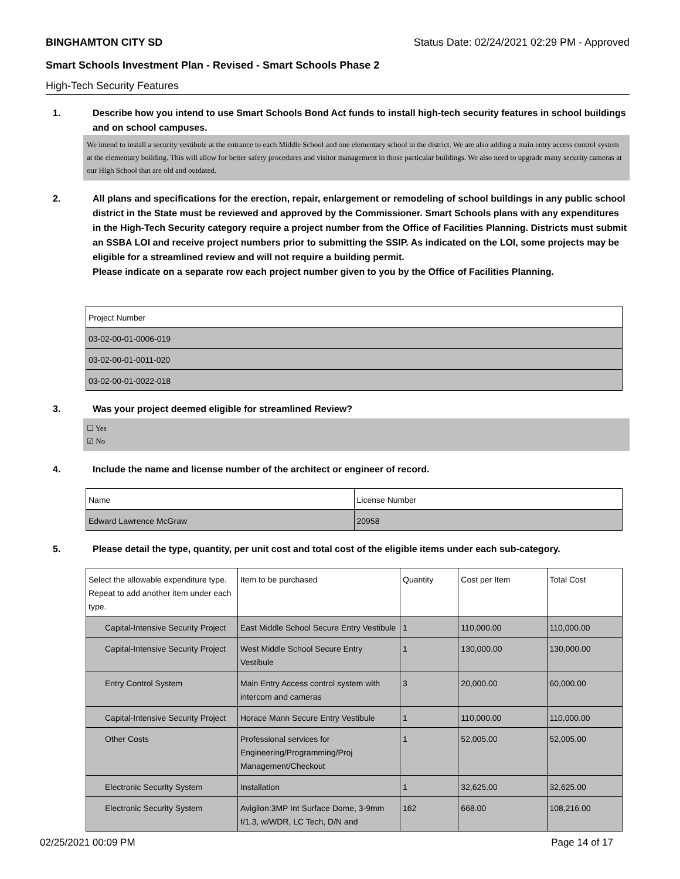BINGHAMTON CITY SD Status Date: 02/24/2021 02:29 PM - Approved
Smart Schools Investment Plan - Revised - Smart Schools Phase 2
High-Tech Security Features
1. Describe how you intend to use Smart Schools Bond Act funds to install high-tech security features in school buildings and on school campuses.
We intend to install a security vestibule at the entrance to each Middle School and one elementary school in the district. We are also adding a main entry access control system at the elementary building. This will allow for better safety procedures and visitor management in those particular buildings. We also need to upgrade many security cameras at our High School that are old and outdated.
2. All plans and specifications for the erection, repair, enlargement or remodeling of school buildings in any public school district in the State must be reviewed and approved by the Commissioner. Smart Schools plans with any expenditures in the High-Tech Security category require a project number from the Office of Facilities Planning. Districts must submit an SSBA LOI and receive project numbers prior to submitting the SSIP. As indicated on the LOI, some projects may be eligible for a streamlined review and will not require a building permit.
Please indicate on a separate row each project number given to you by the Office of Facilities Planning.
| Project Number |
| 03-02-00-01-0006-019 |
| 03-02-00-01-0011-020 |
| 03-02-00-01-0022-018 |
3. Was your project deemed eligible for streamlined Review?
☐ Yes
☑ No
4. Include the name and license number of the architect or engineer of record.
| Name | License Number |
| Edward Lawrence McGraw | 20958 |
5. Please detail the type, quantity, per unit cost and total cost of the eligible items under each sub-category.
| Select the allowable expenditure type. Repeat to add another item under each type. | Item to be purchased | Quantity | Cost per Item | Total Cost |
| Capital-Intensive Security Project | East Middle School Secure Entry Vestibule | 1 | 110,000.00 | 110,000.00 |
| Capital-Intensive Security Project | West Middle School Secure Entry Vestibule | 1 | 130,000.00 | 130,000.00 |
| Entry Control System | Main Entry Access control system with intercom and cameras | 3 | 20,000.00 | 60,000.00 |
| Capital-Intensive Security Project | Horace Mann Secure Entry Vestibule | 1 | 110,000.00 | 110,000.00 |
| Other Costs | Professional services for Engineering/Programming/Proj Management/Checkout | 1 | 52,005.00 | 52,005.00 |
| Electronic Security System | Installation | 1 | 32,625.00 | 32,625.00 |
| Electronic Security System | Avigilon:3MP Int Surface Dome, 3-9mm f/1.3, w/WDR, LC Tech, D/N and | 162 | 668.00 | 108,216.00 |
02/25/2021 00:09 PM Page 14 of 17